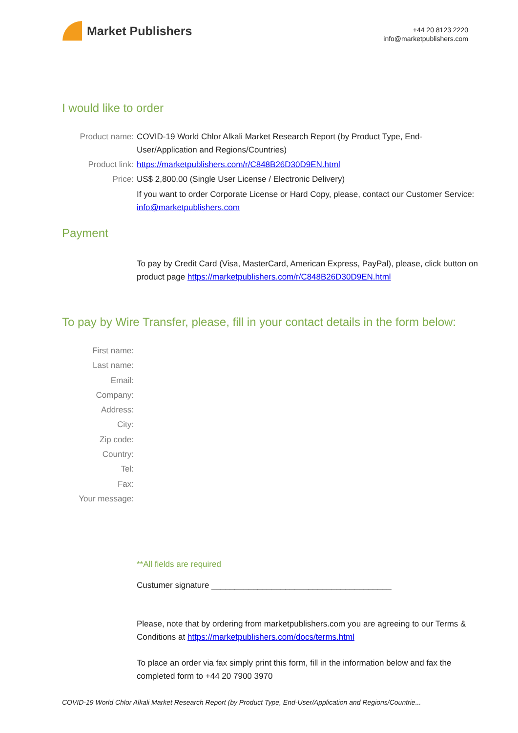Market Publishers
+44 20 8123 2220
info@marketpublishers.com
I would like to order
Product name: COVID-19 World Chlor Alkali Market Research Report (by Product Type, End-User/Application and Regions/Countries)
Product link: https://marketpublishers.com/r/C848B26D30D9EN.html
Price: US$ 2,800.00 (Single User License / Electronic Delivery)
If you want to order Corporate License or Hard Copy, please, contact our Customer Service:
info@marketpublishers.com
Payment
To pay by Credit Card (Visa, MasterCard, American Express, PayPal), please, click button on product page https://marketpublishers.com/r/C848B26D30D9EN.html
To pay by Wire Transfer, please, fill in your contact details in the form below:
First name:
Last name:
Email:
Company:
Address:
City:
Zip code:
Country:
Tel:
Fax:
Your message:
**All fields are required
Custumer signature _______________________________________
Please, note that by ordering from marketpublishers.com you are agreeing to our Terms & Conditions at https://marketpublishers.com/docs/terms.html
To place an order via fax simply print this form, fill in the information below and fax the completed form to +44 20 7900 3970
COVID-19 World Chlor Alkali Market Research Report (by Product Type, End-User/Application and Regions/Countrie...